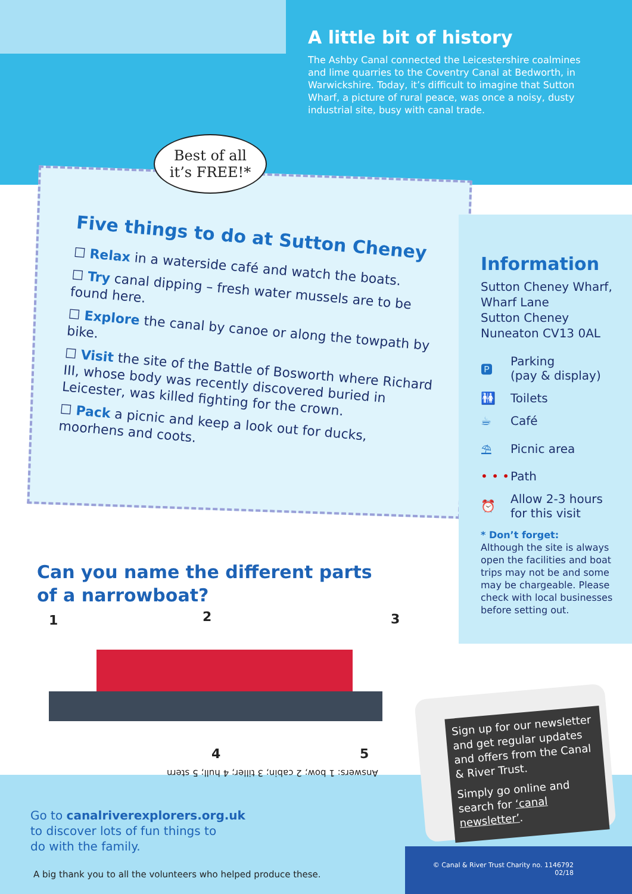A little bit of history
The Ashby Canal connected the Leicestershire coalmines and lime quarries to the Coventry Canal at Bedworth, in Warwickshire. Today, it’s difficult to imagine that Sutton Wharf, a picture of rural peace, was once a noisy, dusty industrial site, busy with canal trade.
Best of all
it’s FREE!*
Five things to do at Sutton Cheney
☐ Relax in a waterside café and watch the boats.
☐ Try canal dipping – fresh water mussels are to be found here.
☐ Explore the canal by canoe or along the towpath by bike.
☐ Visit the site of the Battle of Bosworth where Richard III, whose body was recently discovered buried in Leicester, was killed fighting for the crown.
☐ Pack a picnic and keep a look out for ducks, moorhens and coots.
Information
Sutton Cheney Wharf,
Wharf Lane
Sutton Cheney
Nuneaton CV13 0AL
🅿 Parking
(pay & display)
🚻 Toilets
☕ Café
⛱ Picnic area
• • • Path
⏰ Allow 2-3 hours
for this visit
* Don’t forget:
Although the site is always open the facilities and boat trips may not be and some may be chargeable. Please check with local businesses before setting out.
Can you name the different parts
of a narrowboat?
1 2 3
4 5
Answers: 1 bow; 2 cabin; 3 tiller; 4 hull; 5 stern
Go to canalriverexplorers.org.uk
to discover lots of fun things to
do with the family.
A big thank you to all the volunteers who helped produce these.
Sign up for our newsletter and get regular updates and offers from the Canal & River Trust.
Simply go online and search for ‘canal newsletter’.
© Canal & River Trust Charity no. 1146792
02/18